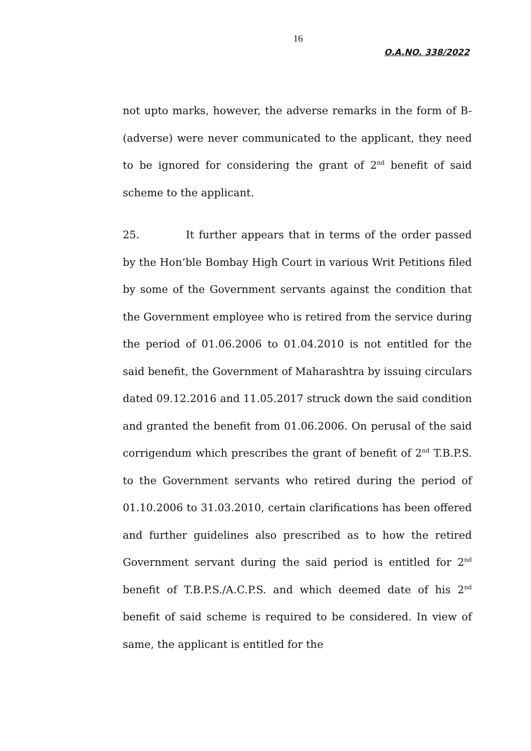16
O.A.NO. 338/2022
not upto marks, however, the adverse remarks in the form of B- (adverse) were never communicated to the applicant, they need to be ignored for considering the grant of 2<sup>nd</sup> benefit of said scheme to the applicant.
25. It further appears that in terms of the order passed by the Hon’ble Bombay High Court in various Writ Petitions filed by some of the Government servants against the condition that the Government employee who is retired from the service during the period of 01.06.2006 to 01.04.2010 is not entitled for the said benefit, the Government of Maharashtra by issuing circulars dated 09.12.2016 and 11.05.2017 struck down the said condition and granted the benefit from 01.06.2006. On perusal of the said corrigendum which prescribes the grant of benefit of 2<sup>nd</sup> T.B.P.S. to the Government servants who retired during the period of 01.10.2006 to 31.03.2010, certain clarifications has been offered and further guidelines also prescribed as to how the retired Government servant during the said period is entitled for 2<sup>nd</sup> benefit of T.B.P.S./A.C.P.S. and which deemed date of his 2<sup>nd</sup> benefit of said scheme is required to be considered. In view of same, the applicant is entitled for the